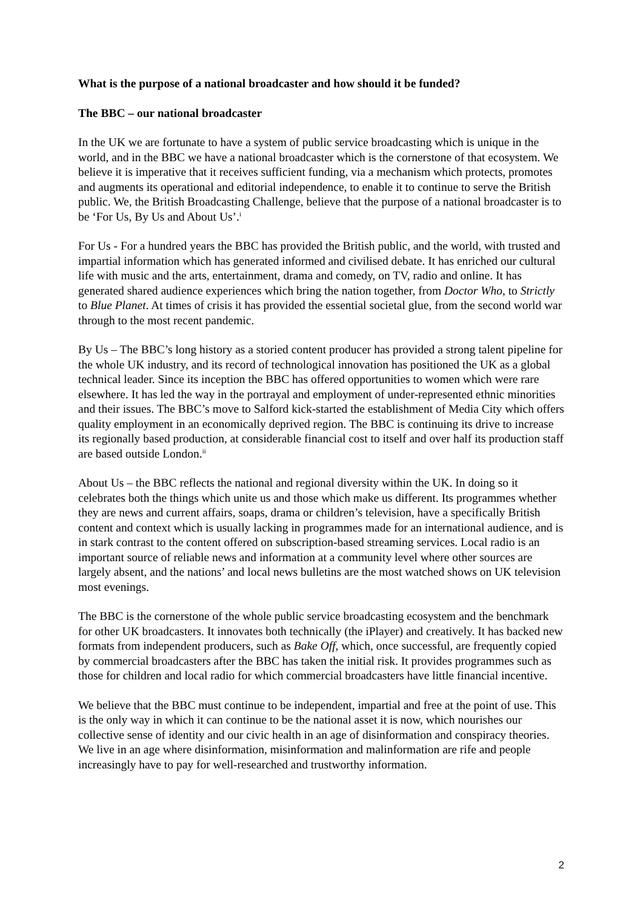What is the purpose of a national broadcaster and how should it be funded?
The BBC – our national broadcaster
In the UK we are fortunate to have a system of public service broadcasting which is unique in the world, and in the BBC we have a national broadcaster which is the cornerstone of that ecosystem. We believe it is imperative that it receives sufficient funding, via a mechanism which protects, promotes and augments its operational and editorial independence, to enable it to continue to serve the British public. We, the British Broadcasting Challenge, believe that the purpose of a national broadcaster is to be ‘For Us, By Us and About Us’.<sup>i</sup>
For Us - For a hundred years the BBC has provided the British public, and the world, with trusted and impartial information which has generated informed and civilised debate. It has enriched our cultural life with music and the arts, entertainment, drama and comedy, on TV, radio and online. It has generated shared audience experiences which bring the nation together, from Doctor Who, to Strictly to Blue Planet. At times of crisis it has provided the essential societal glue, from the second world war through to the most recent pandemic.
By Us – The BBC’s long history as a storied content producer has provided a strong talent pipeline for the whole UK industry, and its record of technological innovation has positioned the UK as a global technical leader. Since its inception the BBC has offered opportunities to women which were rare elsewhere. It has led the way in the portrayal and employment of under-represented ethnic minorities and their issues. The BBC’s move to Salford kick-started the establishment of Media City which offers quality employment in an economically deprived region. The BBC is continuing its drive to increase its regionally based production, at considerable financial cost to itself and over half its production staff are based outside London.<sup>ii</sup>
About Us – the BBC reflects the national and regional diversity within the UK. In doing so it celebrates both the things which unite us and those which make us different. Its programmes whether they are news and current affairs, soaps, drama or children’s television, have a specifically British content and context which is usually lacking in programmes made for an international audience, and is in stark contrast to the content offered on subscription-based streaming services. Local radio is an important source of reliable news and information at a community level where other sources are largely absent, and the nations’ and local news bulletins are the most watched shows on UK television most evenings.
The BBC is the cornerstone of the whole public service broadcasting ecosystem and the benchmark for other UK broadcasters. It innovates both technically (the iPlayer) and creatively. It has backed new formats from independent producers, such as Bake Off, which, once successful, are frequently copied by commercial broadcasters after the BBC has taken the initial risk. It provides programmes such as those for children and local radio for which commercial broadcasters have little financial incentive.
We believe that the BBC must continue to be independent, impartial and free at the point of use. This is the only way in which it can continue to be the national asset it is now, which nourishes our collective sense of identity and our civic health in an age of disinformation and conspiracy theories. We live in an age where disinformation, misinformation and malinformation are rife and people increasingly have to pay for well-researched and trustworthy information.
2